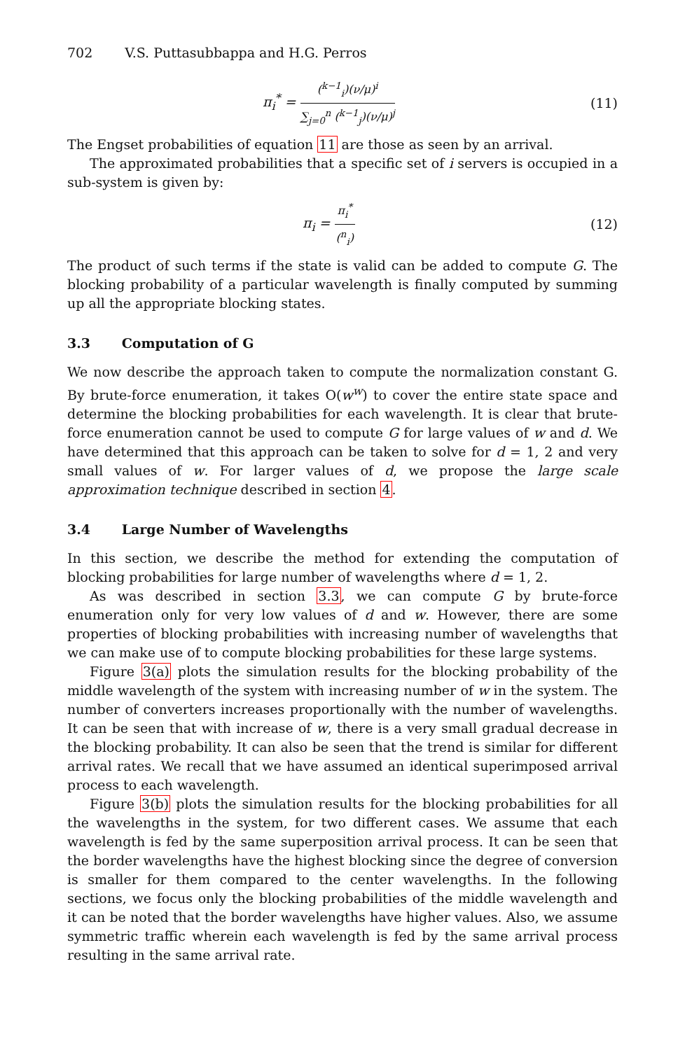702 V.S. Puttasubbappa and H.G. Perros
π<sub>i</sub><sup>*</sup> = (<sup>k−1</sup><sub>i</sub>)(ν/μ)<sup>i</sup> ∑<sub>j=0</sub><sup>n</sup> (<sup>k−1</sup><sub>j</sub>)(ν/μ)<sup>j</sup>
(11)
The Engset probabilities of equation 11 are those as seen by an arrival.
The approximated probabilities that a specific set of i servers is occupied in a sub-system is given by:
π<sub>i</sub> = π<sub>i</sub><sup>*</sup> (<sup>n</sup><sub>i</sub>)
(12)
The product of such terms if the state is valid can be added to compute G. The blocking probability of a particular wavelength is finally computed by summing up all the appropriate blocking states.
3.3 Computation of G
We now describe the approach taken to compute the normalization constant G. By brute-force enumeration, it takes O(w<sup>w</sup>) to cover the entire state space and determine the blocking probabilities for each wavelength. It is clear that brute-force enumeration cannot be used to compute G for large values of w and d. We have determined that this approach can be taken to solve for d = 1, 2 and very small values of w. For larger values of d, we propose the large scale approximation technique described in section 4.
3.4 Large Number of Wavelengths
In this section, we describe the method for extending the computation of blocking probabilities for large number of wavelengths where d = 1, 2.
As was described in section 3.3, we can compute G by brute-force enumeration only for very low values of d and w. However, there are some properties of blocking probabilities with increasing number of wavelengths that we can make use of to compute blocking probabilities for these large systems.
Figure 3(a) plots the simulation results for the blocking probability of the middle wavelength of the system with increasing number of w in the system. The number of converters increases proportionally with the number of wavelengths. It can be seen that with increase of w, there is a very small gradual decrease in the blocking probability. It can also be seen that the trend is similar for different arrival rates. We recall that we have assumed an identical superimposed arrival process to each wavelength.
Figure 3(b) plots the simulation results for the blocking probabilities for all the wavelengths in the system, for two different cases. We assume that each wavelength is fed by the same superposition arrival process. It can be seen that the border wavelengths have the highest blocking since the degree of conversion is smaller for them compared to the center wavelengths. In the following sections, we focus only the blocking probabilities of the middle wavelength and it can be noted that the border wavelengths have higher values. Also, we assume symmetric traffic wherein each wavelength is fed by the same arrival process resulting in the same arrival rate.